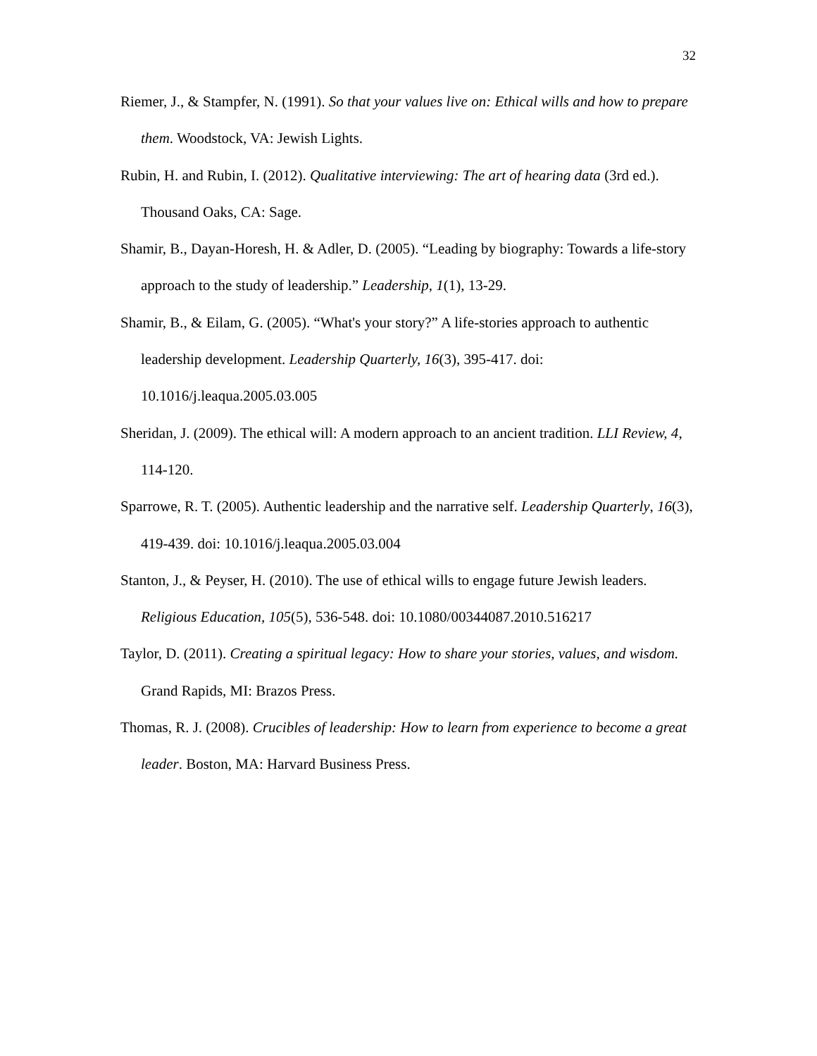32
Riemer, J., & Stampfer, N. (1991). So that your values live on: Ethical wills and how to prepare them. Woodstock, VA: Jewish Lights.
Rubin, H. and Rubin, I. (2012). Qualitative interviewing: The art of hearing data (3rd ed.). Thousand Oaks, CA: Sage.
Shamir, B., Dayan-Horesh, H. & Adler, D. (2005). “Leading by biography: Towards a life-story approach to the study of leadership.” Leadership, 1(1), 13-29.
Shamir, B., & Eilam, G. (2005). “What's your story?” A life-stories approach to authentic leadership development. Leadership Quarterly, 16(3), 395-417. doi:
10.1016/j.leaqua.2005.03.005
Sheridan, J. (2009). The ethical will: A modern approach to an ancient tradition. LLI Review, 4, 114-120.
Sparrowe, R. T. (2005). Authentic leadership and the narrative self. Leadership Quarterly, 16(3), 419-439. doi: 10.1016/j.leaqua.2005.03.004
Stanton, J., & Peyser, H. (2010). The use of ethical wills to engage future Jewish leaders. Religious Education, 105(5), 536-548. doi: 10.1080/00344087.2010.516217
Taylor, D. (2011). Creating a spiritual legacy: How to share your stories, values, and wisdom. Grand Rapids, MI: Brazos Press.
Thomas, R. J. (2008). Crucibles of leadership: How to learn from experience to become a great leader. Boston, MA: Harvard Business Press.